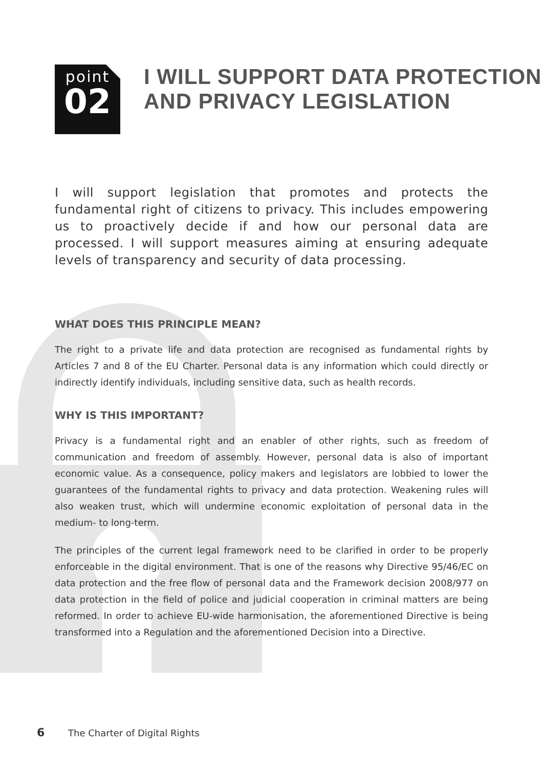point
02
I WILL SUPPORT DATA PROTECTION
AND PRIVACY LEGISLATION
I will support legislation that promotes and protects the fundamental right of citizens to privacy. This includes empowering us to proactively decide if and how our personal data are processed. I will support measures aiming at ensuring adequate levels of transparency and security of data processing.
WHAT DOES THIS PRINCIPLE MEAN?
The right to a private life and data protection are recognised as fundamental rights by Articles 7 and 8 of the EU Charter. Personal data is any information which could directly or indirectly identify individuals, including sensitive data, such as health records.
WHY IS THIS IMPORTANT?
Privacy is a fundamental right and an enabler of other rights, such as freedom of communication and freedom of assembly. However, personal data is also of important economic value. As a consequence, policy makers and legislators are lobbied to lower the guarantees of the fundamental rights to privacy and data protection. Weakening rules will also weaken trust, which will undermine economic exploitation of personal data in the medium- to long-term.
The principles of the current legal framework need to be clarified in order to be properly enforceable in the digital environment. That is one of the reasons why Directive 95/46/EC on data protection and the free flow of personal data and the Framework decision 2008/977 on data protection in the field of police and judicial cooperation in criminal matters are being reformed. In order to achieve EU-wide harmonisation, the aforementioned Directive is being transformed into a Regulation and the aforementioned Decision into a Directive.
6 The Charter of Digital Rights